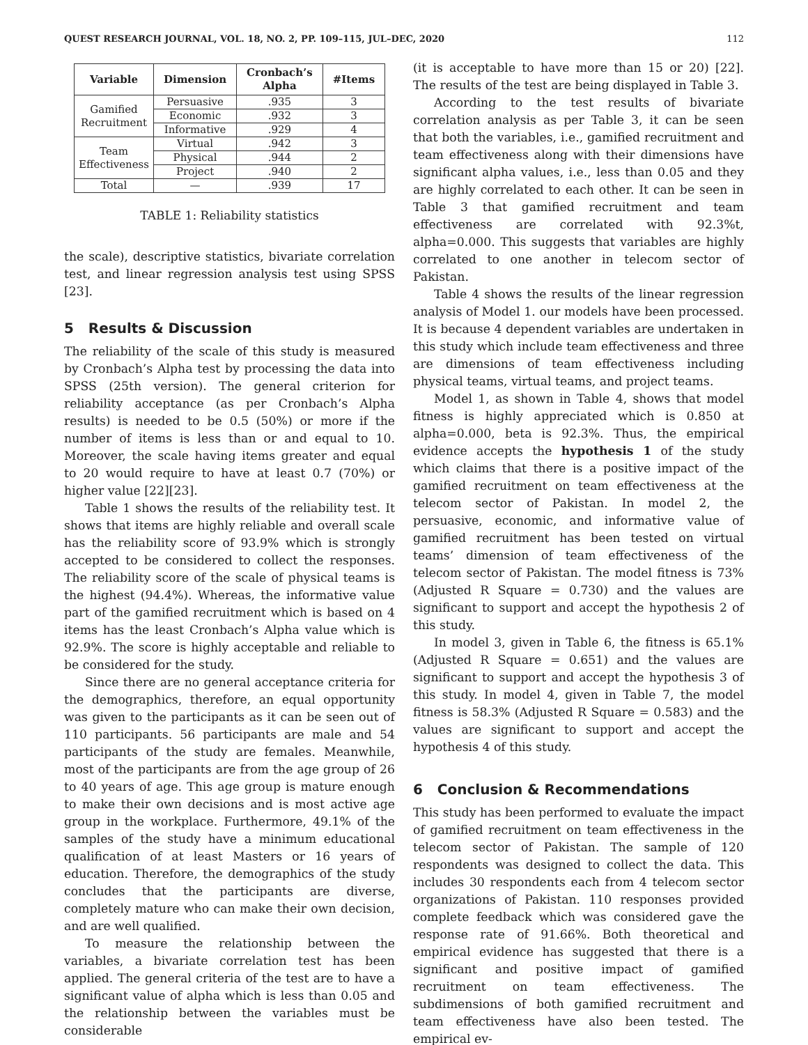QUEST RESEARCH JOURNAL, VOL. 18, NO. 2, PP. 109–115, JUL–DEC, 2020 112
| Variable | Dimension | Cronbach’s Alpha | #Items |
| --- | --- | --- | --- |
| Gamified Recruitment | Persuasive | .935 | 3 |
| | Economic | .932 | 3 |
| | Informative | .929 | 4 |
| Team Effectiveness | Virtual | .942 | 3 |
| | Physical | .944 | 2 |
| | Project | .940 | 2 |
| Total | — | .939 | 17 |
TABLE 1: Reliability statistics
the scale), descriptive statistics, bivariate correlation test, and linear regression analysis test using SPSS [23].
5 Results & Discussion
The reliability of the scale of this study is measured by Cronbach’s Alpha test by processing the data into SPSS (25th version). The general criterion for reliability acceptance (as per Cronbach’s Alpha results) is needed to be 0.5 (50%) or more if the number of items is less than or and equal to 10. Moreover, the scale having items greater and equal to 20 would require to have at least 0.7 (70%) or higher value [22][23].
Table 1 shows the results of the reliability test. It shows that items are highly reliable and overall scale has the reliability score of 93.9% which is strongly accepted to be considered to collect the responses. The reliability score of the scale of physical teams is the highest (94.4%). Whereas, the informative value part of the gamified recruitment which is based on 4 items has the least Cronbach’s Alpha value which is 92.9%. The score is highly acceptable and reliable to be considered for the study.
Since there are no general acceptance criteria for the demographics, therefore, an equal opportunity was given to the participants as it can be seen out of 110 participants. 56 participants are male and 54 participants of the study are females. Meanwhile, most of the participants are from the age group of 26 to 40 years of age. This age group is mature enough to make their own decisions and is most active age group in the workplace. Furthermore, 49.1% of the samples of the study have a minimum educational qualification of at least Masters or 16 years of education. Therefore, the demographics of the study concludes that the participants are diverse, completely mature who can make their own decision, and are well qualified.
To measure the relationship between the variables, a bivariate correlation test has been applied. The general criteria of the test are to have a significant value of alpha which is less than 0.05 and the relationship between the variables must be considerable
(it is acceptable to have more than 15 or 20) [22]. The results of the test are being displayed in Table 3.
According to the test results of bivariate correlation analysis as per Table 3, it can be seen that both the variables, i.e., gamified recruitment and team effectiveness along with their dimensions have significant alpha values, i.e., less than 0.05 and they are highly correlated to each other. It can be seen in Table 3 that gamified recruitment and team effectiveness are correlated with 92.3%t, alpha=0.000. This suggests that variables are highly correlated to one another in telecom sector of Pakistan.
Table 4 shows the results of the linear regression analysis of Model 1. our models have been processed. It is because 4 dependent variables are undertaken in this study which include team effectiveness and three are dimensions of team effectiveness including physical teams, virtual teams, and project teams.
Model 1, as shown in Table 4, shows that model fitness is highly appreciated which is 0.850 at alpha=0.000, beta is 92.3%. Thus, the empirical evidence accepts the hypothesis 1 of the study which claims that there is a positive impact of the gamified recruitment on team effectiveness at the telecom sector of Pakistan. In model 2, the persuasive, economic, and informative value of gamified recruitment has been tested on virtual teams’ dimension of team effectiveness of the telecom sector of Pakistan. The model fitness is 73% (Adjusted R Square = 0.730) and the values are significant to support and accept the hypothesis 2 of this study.
In model 3, given in Table 6, the fitness is 65.1% (Adjusted R Square = 0.651) and the values are significant to support and accept the hypothesis 3 of this study. In model 4, given in Table 7, the model fitness is 58.3% (Adjusted R Square = 0.583) and the values are significant to support and accept the hypothesis 4 of this study.
6 Conclusion & Recommendations
This study has been performed to evaluate the impact of gamified recruitment on team effectiveness in the telecom sector of Pakistan. The sample of 120 respondents was designed to collect the data. This includes 30 respondents each from 4 telecom sector organizations of Pakistan. 110 responses provided complete feedback which was considered gave the response rate of 91.66%. Both theoretical and empirical evidence has suggested that there is a significant and positive impact of gamified recruitment on team effectiveness. The subdimensions of both gamified recruitment and team effectiveness have also been tested. The empirical ev-